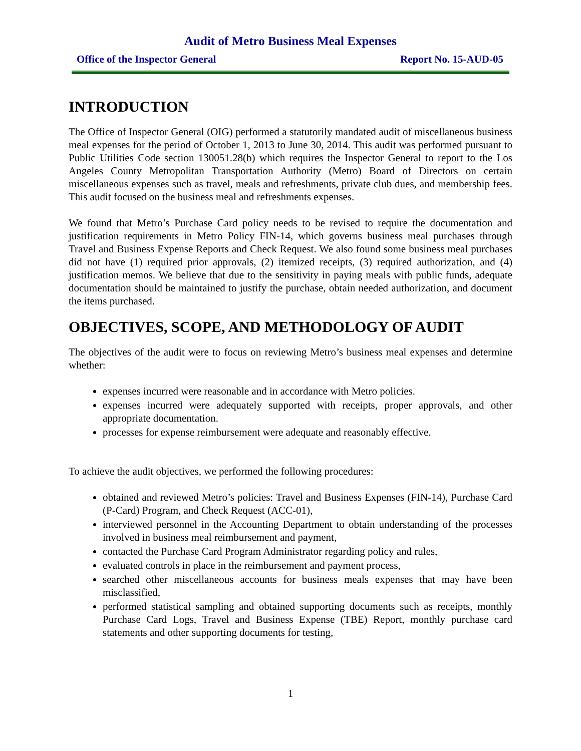Audit of Metro Business Meal Expenses
Office of the Inspector General Report No. 15-AUD-05
INTRODUCTION
The Office of Inspector General (OIG) performed a statutorily mandated audit of miscellaneous business meal expenses for the period of October 1, 2013 to June 30, 2014. This audit was performed pursuant to Public Utilities Code section 130051.28(b) which requires the Inspector General to report to the Los Angeles County Metropolitan Transportation Authority (Metro) Board of Directors on certain miscellaneous expenses such as travel, meals and refreshments, private club dues, and membership fees. This audit focused on the business meal and refreshments expenses.
We found that Metro’s Purchase Card policy needs to be revised to require the documentation and justification requirements in Metro Policy FIN-14, which governs business meal purchases through Travel and Business Expense Reports and Check Request. We also found some business meal purchases did not have (1) required prior approvals, (2) itemized receipts, (3) required authorization, and (4) justification memos. We believe that due to the sensitivity in paying meals with public funds, adequate documentation should be maintained to justify the purchase, obtain needed authorization, and document the items purchased.
OBJECTIVES, SCOPE, AND METHODOLOGY OF AUDIT
The objectives of the audit were to focus on reviewing Metro’s business meal expenses and determine whether:
expenses incurred were reasonable and in accordance with Metro policies.
expenses incurred were adequately supported with receipts, proper approvals, and other appropriate documentation.
processes for expense reimbursement were adequate and reasonably effective.
To achieve the audit objectives, we performed the following procedures:
obtained and reviewed Metro’s policies: Travel and Business Expenses (FIN-14), Purchase Card (P-Card) Program, and Check Request (ACC-01),
interviewed personnel in the Accounting Department to obtain understanding of the processes involved in business meal reimbursement and payment,
contacted the Purchase Card Program Administrator regarding policy and rules,
evaluated controls in place in the reimbursement and payment process,
searched other miscellaneous accounts for business meals expenses that may have been misclassified,
performed statistical sampling and obtained supporting documents such as receipts, monthly Purchase Card Logs, Travel and Business Expense (TBE) Report, monthly purchase card statements and other supporting documents for testing,
1